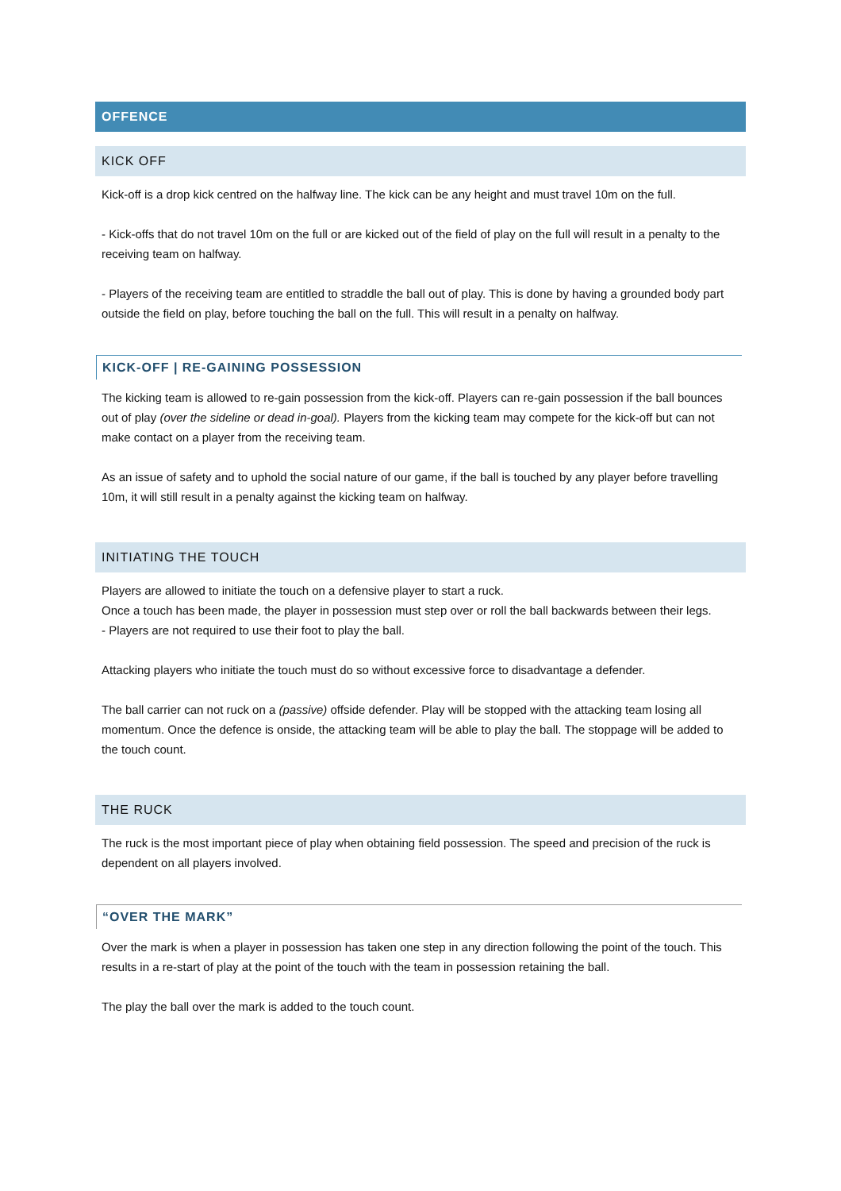OFFENCE
KICK OFF
Kick-off is a drop kick centred on the halfway line. The kick can be any height and must travel 10m on the full.
- Kick-offs that do not travel 10m on the full or are kicked out of the field of play on the full will result in a penalty to the receiving team on halfway.
- Players of the receiving team are entitled to straddle the ball out of play. This is done by having a grounded body part outside the field on play, before touching the ball on the full. This will result in a penalty on halfway.
KICK-OFF | RE-GAINING POSSESSION
The kicking team is allowed to re-gain possession from the kick-off. Players can re-gain possession if the ball bounces out of play (over the sideline or dead in-goal). Players from the kicking team may compete for the kick-off but can not make contact on a player from the receiving team.
As an issue of safety and to uphold the social nature of our game, if the ball is touched by any player before travelling 10m, it will still result in a penalty against the kicking team on halfway.
INITIATING THE TOUCH
Players are allowed to initiate the touch on a defensive player to start a ruck.
Once a touch has been made, the player in possession must step over or roll the ball backwards between their legs.
- Players are not required to use their foot to play the ball.
Attacking players who initiate the touch must do so without excessive force to disadvantage a defender.
The ball carrier can not ruck on a (passive) offside defender. Play will be stopped with the attacking team losing all momentum. Once the defence is onside, the attacking team will be able to play the ball. The stoppage will be added to the touch count.
THE RUCK
The ruck is the most important piece of play when obtaining field possession. The speed and precision of the ruck is dependent on all players involved.
“OVER THE MARK”
Over the mark is when a player in possession has taken one step in any direction following the point of the touch. This results in a re-start of play at the point of the touch with the team in possession retaining the ball.
The play the ball over the mark is added to the touch count.